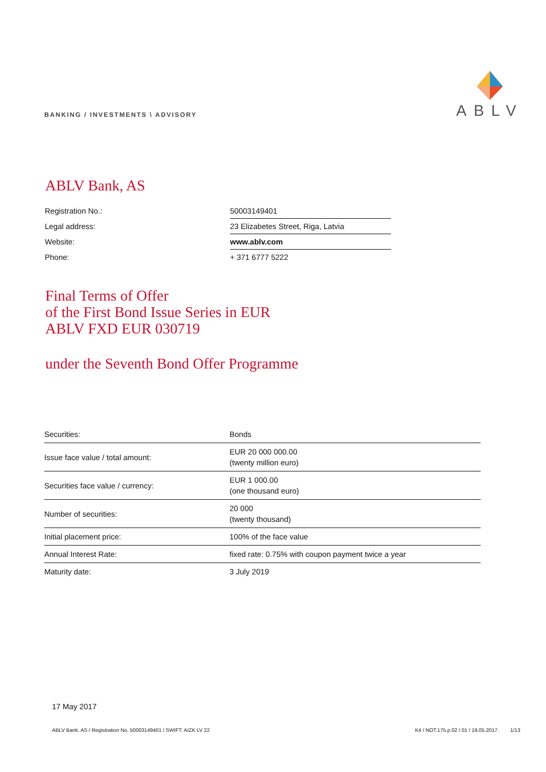BANKING / INVESTMENTS \ ADVISORY
ABLV
ABLV Bank, AS
| Registration No.: | 50003149401 |
| Legal address: | 23 Elizabetes Street, Riga, Latvia |
| Website: | www.ablv.com |
| Phone: | + 371 6777 5222 |
Final Terms of Offer
of the First Bond Issue Series in EUR
ABLV FXD EUR 030719
under the Seventh Bond Offer Programme
| Securities: | Bonds |
| Issue face value / total amount: | EUR 20 000 000.00 (twenty million euro) |
| Securities face value / currency: | EUR 1 000.00 (one thousand euro) |
| Number of securities: | 20 000 (twenty thousand) |
| Initial placement price: | 100% of the face value |
| Annual Interest Rate: | fixed rate: 0.75% with coupon payment twice a year |
| Maturity date: | 3 July 2019 |
17 May 2017
ABLV Bank, AS / Registration No. 50003149401 / SWIFT: AIZK LV 22 K4 / NOT.175.p.02 / 01 / 19.05.2017. 1/13